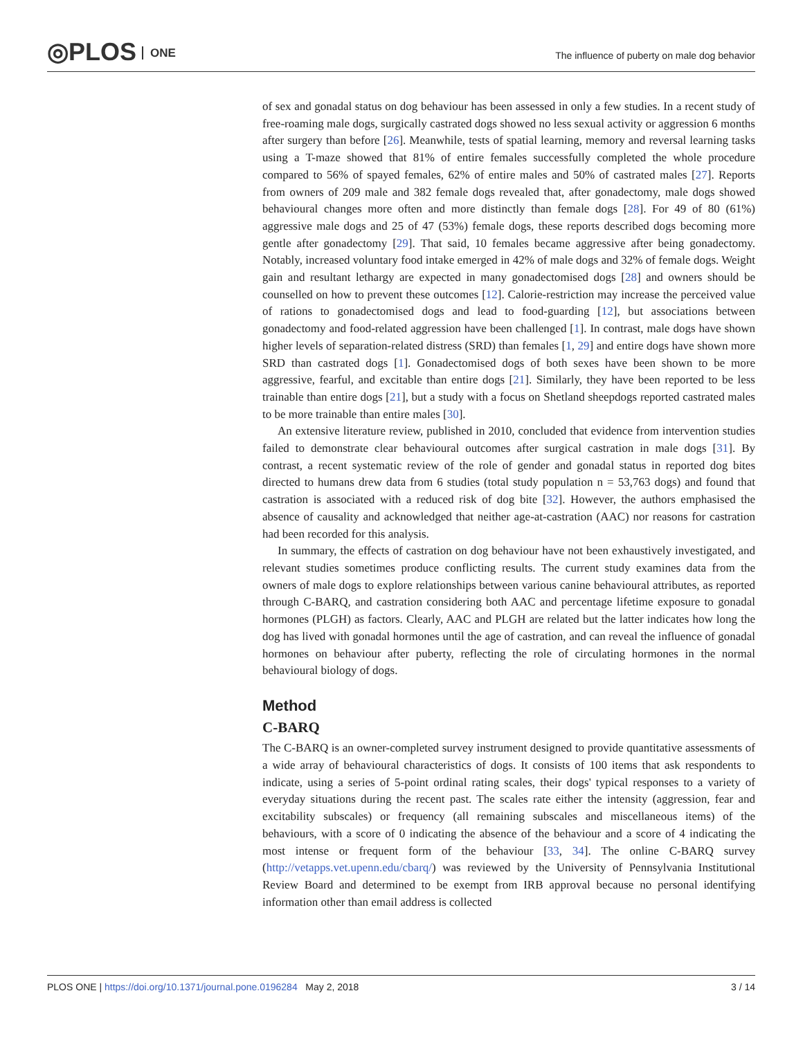◎PLOS ONE
The influence of puberty on male dog behavior
of sex and gonadal status on dog behaviour has been assessed in only a few studies. In a recent study of free-roaming male dogs, surgically castrated dogs showed no less sexual activity or aggression 6 months after surgery than before [26]. Meanwhile, tests of spatial learning, memory and reversal learning tasks using a T-maze showed that 81% of entire females successfully completed the whole procedure compared to 56% of spayed females, 62% of entire males and 50% of castrated males [27]. Reports from owners of 209 male and 382 female dogs revealed that, after gonadectomy, male dogs showed behavioural changes more often and more distinctly than female dogs [28]. For 49 of 80 (61%) aggressive male dogs and 25 of 47 (53%) female dogs, these reports described dogs becoming more gentle after gonadectomy [29]. That said, 10 females became aggressive after being gonadectomy. Notably, increased voluntary food intake emerged in 42% of male dogs and 32% of female dogs. Weight gain and resultant lethargy are expected in many gonadectomised dogs [28] and owners should be counselled on how to prevent these outcomes [12]. Calorie-restriction may increase the perceived value of rations to gonadectomised dogs and lead to food-guarding [12], but associations between gonadectomy and food-related aggression have been challenged [1]. In contrast, male dogs have shown higher levels of separation-related distress (SRD) than females [1, 29] and entire dogs have shown more SRD than castrated dogs [1]. Gonadectomised dogs of both sexes have been shown to be more aggressive, fearful, and excitable than entire dogs [21]. Similarly, they have been reported to be less trainable than entire dogs [21], but a study with a focus on Shetland sheepdogs reported castrated males to be more trainable than entire males [30].
An extensive literature review, published in 2010, concluded that evidence from intervention studies failed to demonstrate clear behavioural outcomes after surgical castration in male dogs [31]. By contrast, a recent systematic review of the role of gender and gonadal status in reported dog bites directed to humans drew data from 6 studies (total study population n = 53,763 dogs) and found that castration is associated with a reduced risk of dog bite [32]. However, the authors emphasised the absence of causality and acknowledged that neither age-at-castration (AAC) nor reasons for castration had been recorded for this analysis.
In summary, the effects of castration on dog behaviour have not been exhaustively investigated, and relevant studies sometimes produce conflicting results. The current study examines data from the owners of male dogs to explore relationships between various canine behavioural attributes, as reported through C-BARQ, and castration considering both AAC and percentage lifetime exposure to gonadal hormones (PLGH) as factors. Clearly, AAC and PLGH are related but the latter indicates how long the dog has lived with gonadal hormones until the age of castration, and can reveal the influence of gonadal hormones on behaviour after puberty, reflecting the role of circulating hormones in the normal behavioural biology of dogs.
Method
C-BARQ
The C-BARQ is an owner-completed survey instrument designed to provide quantitative assessments of a wide array of behavioural characteristics of dogs. It consists of 100 items that ask respondents to indicate, using a series of 5-point ordinal rating scales, their dogs' typical responses to a variety of everyday situations during the recent past. The scales rate either the intensity (aggression, fear and excitability subscales) or frequency (all remaining subscales and miscellaneous items) of the behaviours, with a score of 0 indicating the absence of the behaviour and a score of 4 indicating the most intense or frequent form of the behaviour [33, 34]. The online C-BARQ survey (http://vetapps.vet.upenn.edu/cbarq/) was reviewed by the University of Pennsylvania Institutional Review Board and determined to be exempt from IRB approval because no personal identifying information other than email address is collected
PLOS ONE | https://doi.org/10.1371/journal.pone.0196284 May 2, 2018 3 / 14